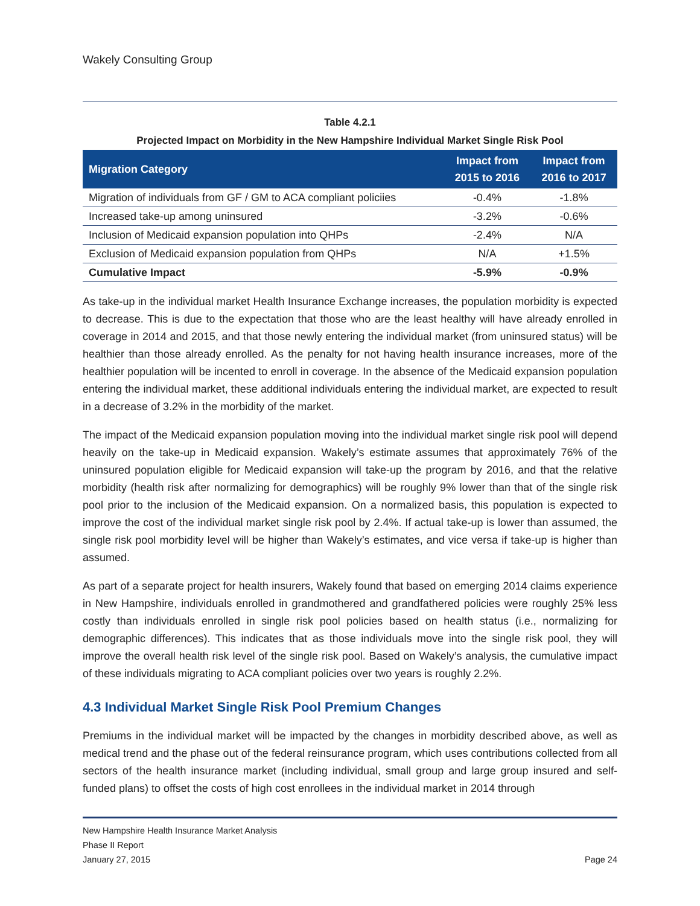Wakely Consulting Group
Table 4.2.1
Projected Impact on Morbidity in the New Hampshire Individual Market Single Risk Pool
| Migration Category | Impact from 2015 to 2016 | Impact from 2016 to 2017 |
| --- | --- | --- |
| Migration of individuals from GF / GM to ACA compliant policiies | -0.4% | -1.8% |
| Increased take-up among uninsured | -3.2% | -0.6% |
| Inclusion of Medicaid expansion population into QHPs | -2.4% | N/A |
| Exclusion of Medicaid expansion population from QHPs | N/A | +1.5% |
| Cumulative Impact | -5.9% | -0.9% |
As take-up in the individual market Health Insurance Exchange increases, the population morbidity is expected to decrease. This is due to the expectation that those who are the least healthy will have already enrolled in coverage in 2014 and 2015, and that those newly entering the individual market (from uninsured status) will be healthier than those already enrolled. As the penalty for not having health insurance increases, more of the healthier population will be incented to enroll in coverage. In the absence of the Medicaid expansion population entering the individual market, these additional individuals entering the individual market, are expected to result in a decrease of 3.2% in the morbidity of the market.
The impact of the Medicaid expansion population moving into the individual market single risk pool will depend heavily on the take-up in Medicaid expansion. Wakely’s estimate assumes that approximately 76% of the uninsured population eligible for Medicaid expansion will take-up the program by 2016, and that the relative morbidity (health risk after normalizing for demographics) will be roughly 9% lower than that of the single risk pool prior to the inclusion of the Medicaid expansion. On a normalized basis, this population is expected to improve the cost of the individual market single risk pool by 2.4%. If actual take-up is lower than assumed, the single risk pool morbidity level will be higher than Wakely’s estimates, and vice versa if take-up is higher than assumed.
As part of a separate project for health insurers, Wakely found that based on emerging 2014 claims experience in New Hampshire, individuals enrolled in grandmothered and grandfathered policies were roughly 25% less costly than individuals enrolled in single risk pool policies based on health status (i.e., normalizing for demographic differences). This indicates that as those individuals move into the single risk pool, they will improve the overall health risk level of the single risk pool. Based on Wakely’s analysis, the cumulative impact of these individuals migrating to ACA compliant policies over two years is roughly 2.2%.
4.3 Individual Market Single Risk Pool Premium Changes
Premiums in the individual market will be impacted by the changes in morbidity described above, as well as medical trend and the phase out of the federal reinsurance program, which uses contributions collected from all sectors of the health insurance market (including individual, small group and large group insured and self-funded plans) to offset the costs of high cost enrollees in the individual market in 2014 through
New Hampshire Health Insurance Market Analysis
Phase II Report
January 27, 2015 Page 24